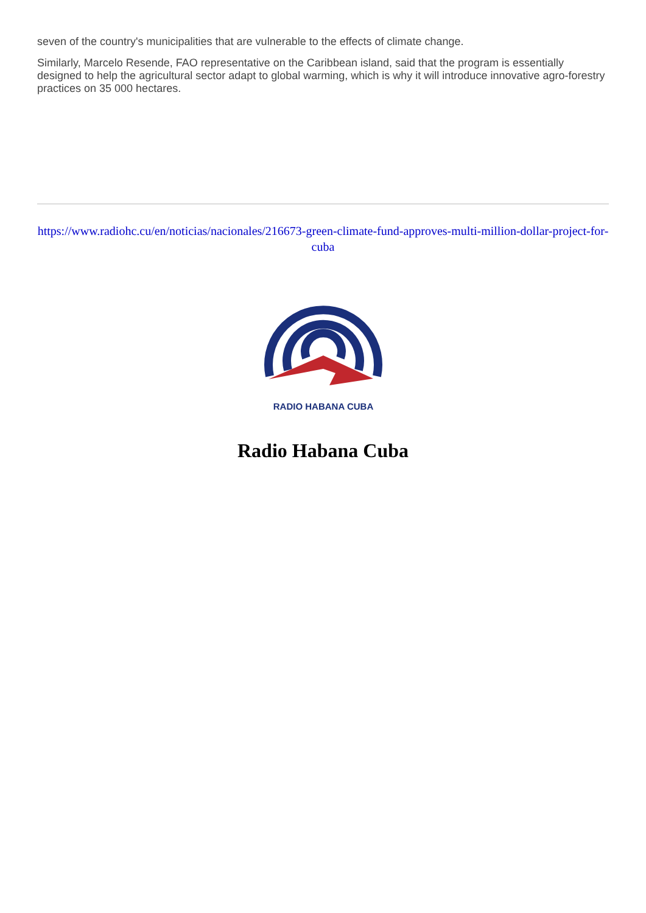seven of the country's municipalities that are vulnerable to the effects of climate change.
Similarly, Marcelo Resende, FAO representative on the Caribbean island, said that the program is essentially designed to help the agricultural sector adapt to global warming, which is why it will introduce innovative agro-forestry practices on 35 000 hectares.
https://www.radiohc.cu/en/noticias/nacionales/216673-green-climate-fund-approves-multi-million-dollar-project-for-cuba
RADIO HABANA CUBA
Radio Habana Cuba